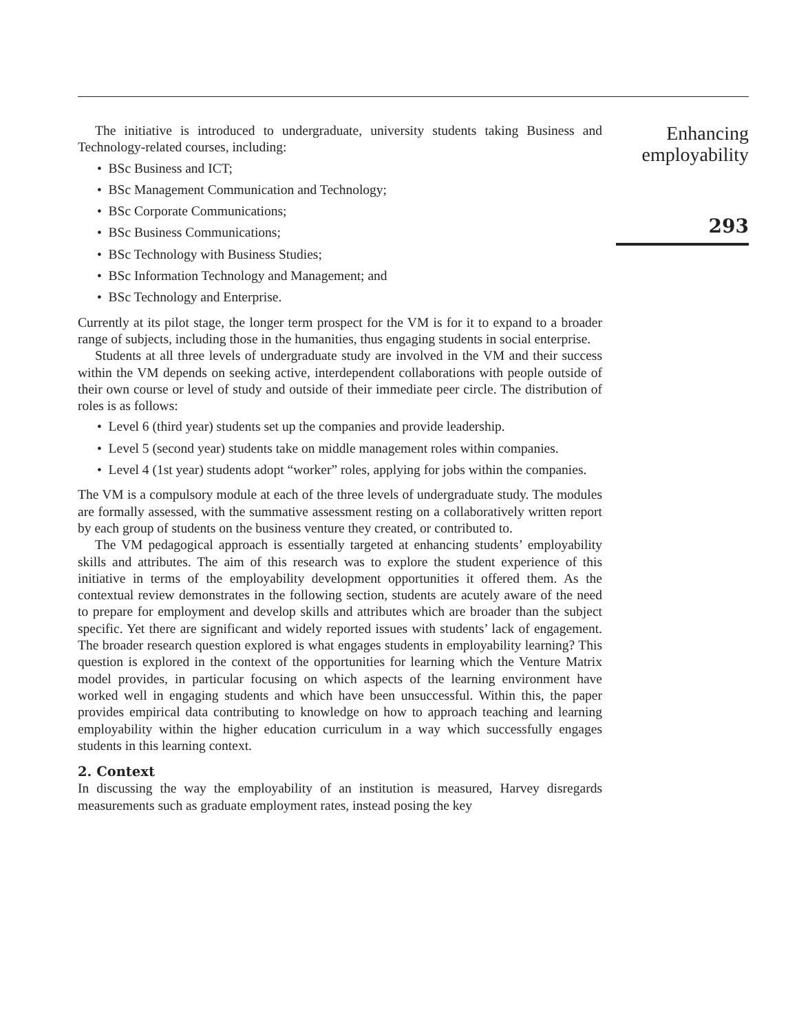The initiative is introduced to undergraduate, university students taking Business and Technology-related courses, including:
• BSc Business and ICT;
• BSc Management Communication and Technology;
• BSc Corporate Communications;
• BSc Business Communications;
• BSc Technology with Business Studies;
• BSc Information Technology and Management; and
• BSc Technology and Enterprise.
Currently at its pilot stage, the longer term prospect for the VM is for it to expand to a broader range of subjects, including those in the humanities, thus engaging students in social enterprise.
Students at all three levels of undergraduate study are involved in the VM and their success within the VM depends on seeking active, interdependent collaborations with people outside of their own course or level of study and outside of their immediate peer circle. The distribution of roles is as follows:
• Level 6 (third year) students set up the companies and provide leadership.
• Level 5 (second year) students take on middle management roles within companies.
• Level 4 (1st year) students adopt “worker” roles, applying for jobs within the companies.
The VM is a compulsory module at each of the three levels of undergraduate study. The modules are formally assessed, with the summative assessment resting on a collaboratively written report by each group of students on the business venture they created, or contributed to.
The VM pedagogical approach is essentially targeted at enhancing students’ employability skills and attributes. The aim of this research was to explore the student experience of this initiative in terms of the employability development opportunities it offered them. As the contextual review demonstrates in the following section, students are acutely aware of the need to prepare for employment and develop skills and attributes which are broader than the subject specific. Yet there are significant and widely reported issues with students’ lack of engagement. The broader research question explored is what engages students in employability learning? This question is explored in the context of the opportunities for learning which the Venture Matrix model provides, in particular focusing on which aspects of the learning environment have worked well in engaging students and which have been unsuccessful. Within this, the paper provides empirical data contributing to knowledge on how to approach teaching and learning employability within the higher education curriculum in a way which successfully engages students in this learning context.
2. Context
In discussing the way the employability of an institution is measured, Harvey disregards measurements such as graduate employment rates, instead posing the key
Enhancing
employability
293